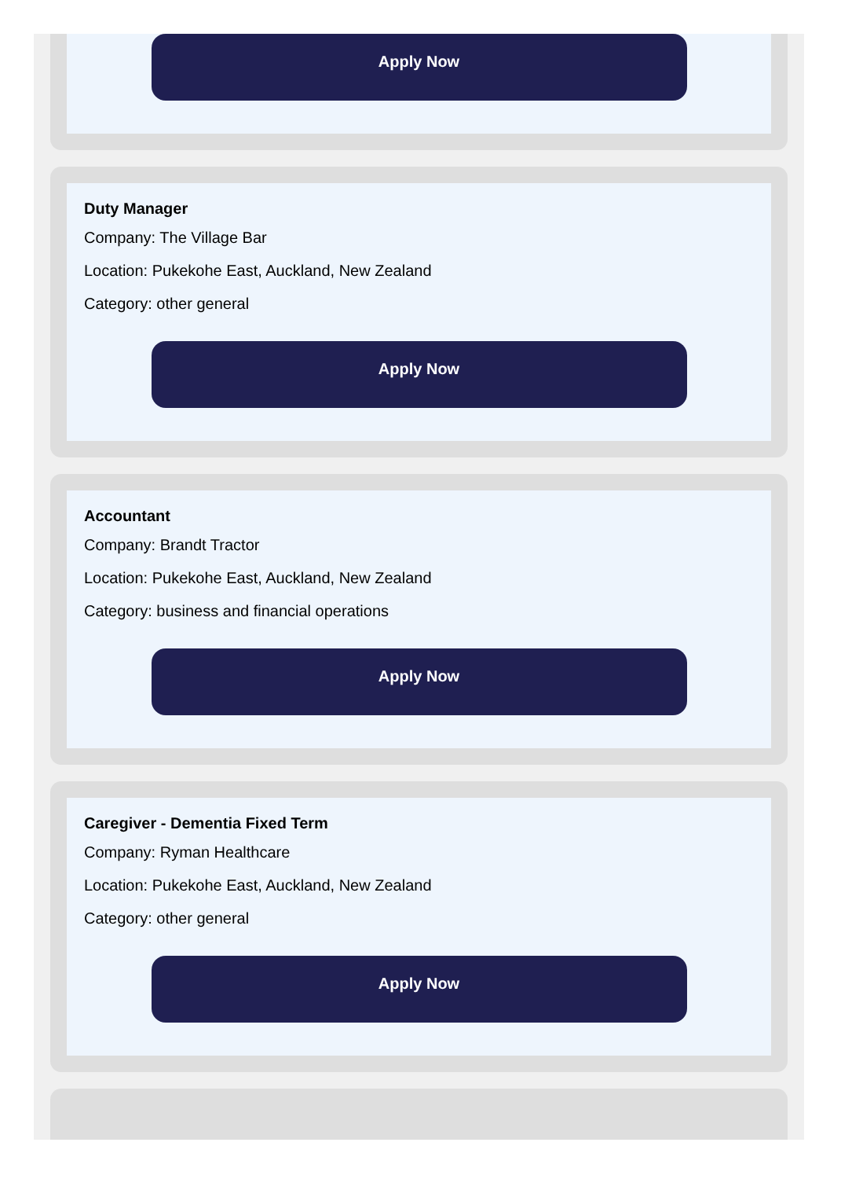Apply Now
Duty Manager
Company: The Village Bar
Location: Pukekohe East, Auckland, New Zealand
Category: other general
Apply Now
Accountant
Company: Brandt Tractor
Location: Pukekohe East, Auckland, New Zealand
Category: business and financial operations
Apply Now
Caregiver - Dementia Fixed Term
Company: Ryman Healthcare
Location: Pukekohe East, Auckland, New Zealand
Category: other general
Apply Now